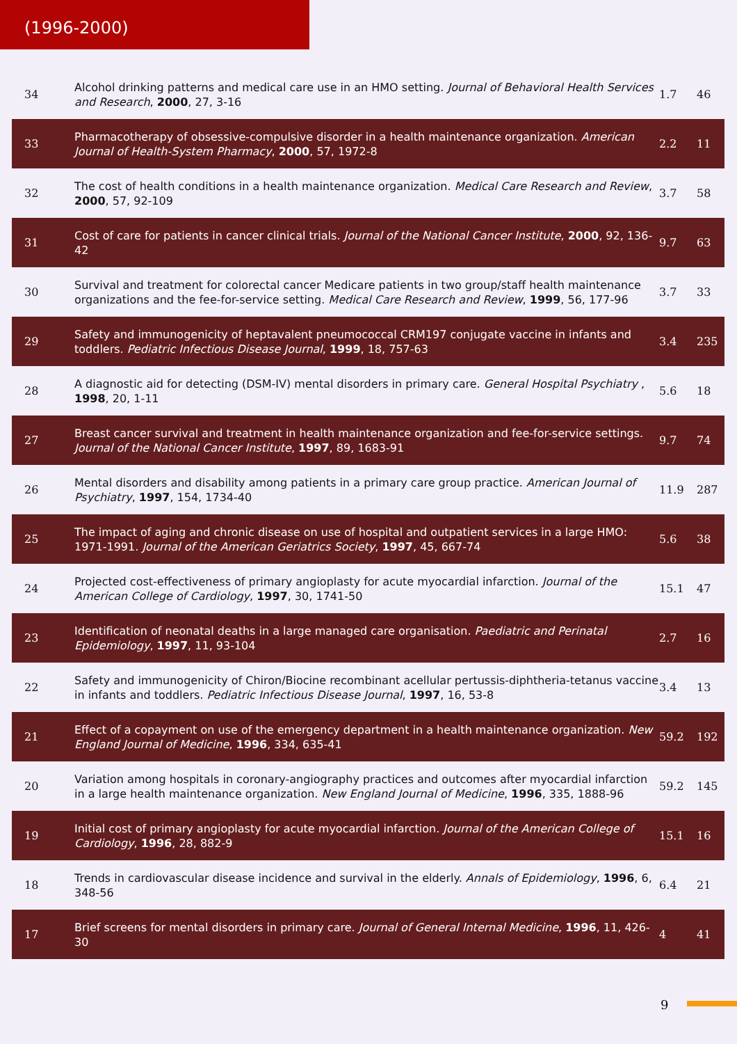(1996-2000)
| 34 | Alcohol drinking patterns and medical care use in an HMO setting. Journal of Behavioral Health Services and Research , 2000 , 27, 3-16 | 1.7 | 46 |
| 33 | Pharmacotherapy of obsessive-compulsive disorder in a health maintenance organization. American Journal of Health-System Pharmacy , 2000 , 57, 1972-8 | 2.2 | 11 |
| 32 | The cost of health conditions in a health maintenance organization. Medical Care Research and Review , 2000 , 57, 92-109 | 3.7 | 58 |
| 31 | Cost of care for patients in cancer clinical trials. Journal of the National Cancer Institute , 2000 , 92, 136-42 | 9.7 | 63 |
| 30 | Survival and treatment for colorectal cancer Medicare patients in two group/staff health maintenance organizations and the fee-for-service setting. Medical Care Research and Review , 1999 , 56, 177-96 | 3.7 | 33 |
| 29 | Safety and immunogenicity of heptavalent pneumococcal CRM197 conjugate vaccine in infants and toddlers. Pediatric Infectious Disease Journal , 1999 , 18, 757-63 | 3.4 | 235 |
| 28 | A diagnostic aid for detecting (DSM-IV) mental disorders in primary care. General Hospital Psychiatry , 1998 , 20, 1-11 | 5.6 | 18 |
| 27 | Breast cancer survival and treatment in health maintenance organization and fee-for-service settings. Journal of the National Cancer Institute , 1997 , 89, 1683-91 | 9.7 | 74 |
| 26 | Mental disorders and disability among patients in a primary care group practice. American Journal of Psychiatry , 1997 , 154, 1734-40 | 11.9 | 287 |
| 25 | The impact of aging and chronic disease on use of hospital and outpatient services in a large HMO: 1971-1991. Journal of the American Geriatrics Society , 1997 , 45, 667-74 | 5.6 | 38 |
| 24 | Projected cost-effectiveness of primary angioplasty for acute myocardial infarction. Journal of the American College of Cardiology , 1997 , 30, 1741-50 | 15.1 | 47 |
| 23 | Identification of neonatal deaths in a large managed care organisation. Paediatric and Perinatal Epidemiology , 1997 , 11, 93-104 | 2.7 | 16 |
| 22 | Safety and immunogenicity of Chiron/Biocine recombinant acellular pertussis-diphtheria-tetanus vaccine in infants and toddlers. Pediatric Infectious Disease Journal , 1997 , 16, 53-8 | 3.4 | 13 |
| 21 | Effect of a copayment on use of the emergency department in a health maintenance organization. New England Journal of Medicine , 1996 , 334, 635-41 | 59.2 | 192 |
| 20 | Variation among hospitals in coronary-angiography practices and outcomes after myocardial infarction in a large health maintenance organization. New England Journal of Medicine , 1996 , 335, 1888-96 | 59.2 | 145 |
| 19 | Initial cost of primary angioplasty for acute myocardial infarction. Journal of the American College of Cardiology , 1996 , 28, 882-9 | 15.1 | 16 |
| 18 | Trends in cardiovascular disease incidence and survival in the elderly. Annals of Epidemiology , 1996 , 6, 348-56 | 6.4 | 21 |
| 17 | Brief screens for mental disorders in primary care. Journal of General Internal Medicine , 1996 , 11, 426-30 | 4 | 41 |
9